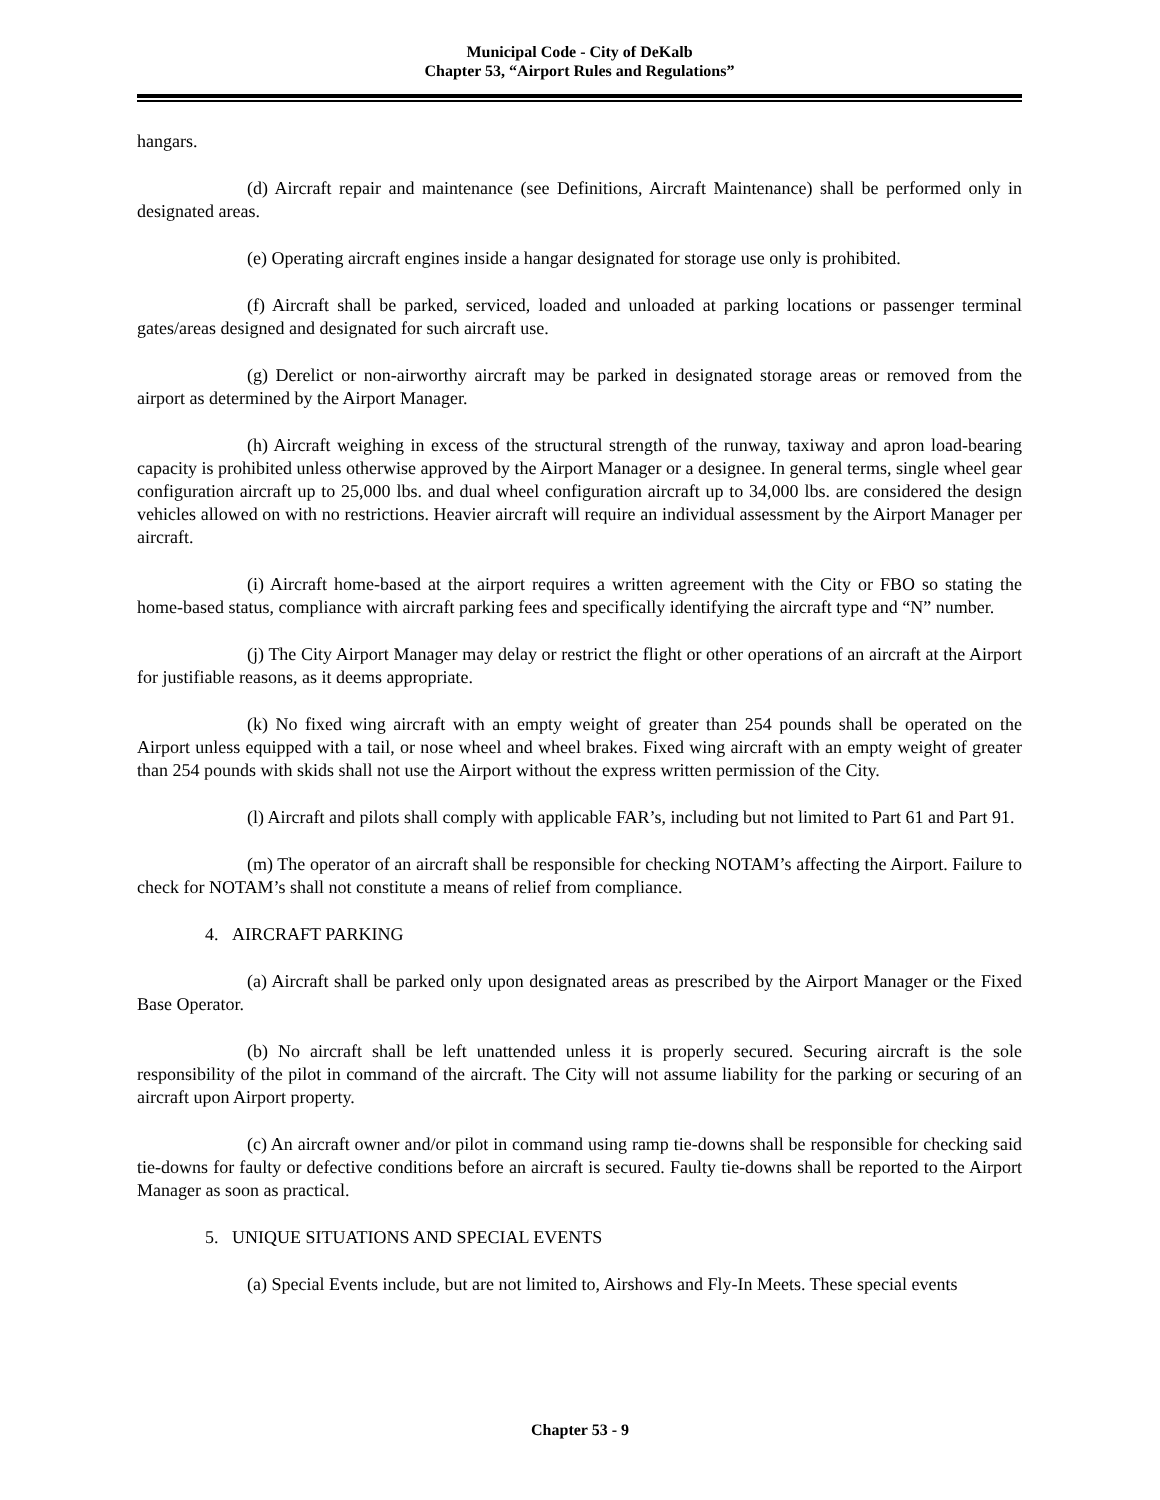Municipal Code - City of DeKalb
Chapter 53, “Airport Rules and Regulations”
hangars.
(d) Aircraft repair and maintenance (see Definitions, Aircraft Maintenance) shall be performed only in designated areas.
(e) Operating aircraft engines inside a hangar designated for storage use only is prohibited.
(f) Aircraft shall be parked, serviced, loaded and unloaded at parking locations or passenger terminal gates/areas designed and designated for such aircraft use.
(g) Derelict or non-airworthy aircraft may be parked in designated storage areas or removed from the airport as determined by the Airport Manager.
(h) Aircraft weighing in excess of the structural strength of the runway, taxiway and apron load-bearing capacity is prohibited unless otherwise approved by the Airport Manager or a designee. In general terms, single wheel gear configuration aircraft up to 25,000 lbs. and dual wheel configuration aircraft up to 34,000 lbs. are considered the design vehicles allowed on with no restrictions. Heavier aircraft will require an individual assessment by the Airport Manager per aircraft.
(i) Aircraft home-based at the airport requires a written agreement with the City or FBO so stating the home-based status, compliance with aircraft parking fees and specifically identifying the aircraft type and “N” number.
(j) The City Airport Manager may delay or restrict the flight or other operations of an aircraft at the Airport for justifiable reasons, as it deems appropriate.
(k) No fixed wing aircraft with an empty weight of greater than 254 pounds shall be operated on the Airport unless equipped with a tail, or nose wheel and wheel brakes. Fixed wing aircraft with an empty weight of greater than 254 pounds with skids shall not use the Airport without the express written permission of the City.
(l) Aircraft and pilots shall comply with applicable FAR’s, including but not limited to Part 61 and Part 91.
(m) The operator of an aircraft shall be responsible for checking NOTAM’s affecting the Airport. Failure to check for NOTAM’s shall not constitute a means of relief from compliance.
4. AIRCRAFT PARKING
(a) Aircraft shall be parked only upon designated areas as prescribed by the Airport Manager or the Fixed Base Operator.
(b) No aircraft shall be left unattended unless it is properly secured. Securing aircraft is the sole responsibility of the pilot in command of the aircraft. The City will not assume liability for the parking or securing of an aircraft upon Airport property.
(c) An aircraft owner and/or pilot in command using ramp tie-downs shall be responsible for checking said tie-downs for faulty or defective conditions before an aircraft is secured. Faulty tie-downs shall be reported to the Airport Manager as soon as practical.
5. UNIQUE SITUATIONS AND SPECIAL EVENTS
(a) Special Events include, but are not limited to, Airshows and Fly-In Meets. These special events
Chapter 53 - 9